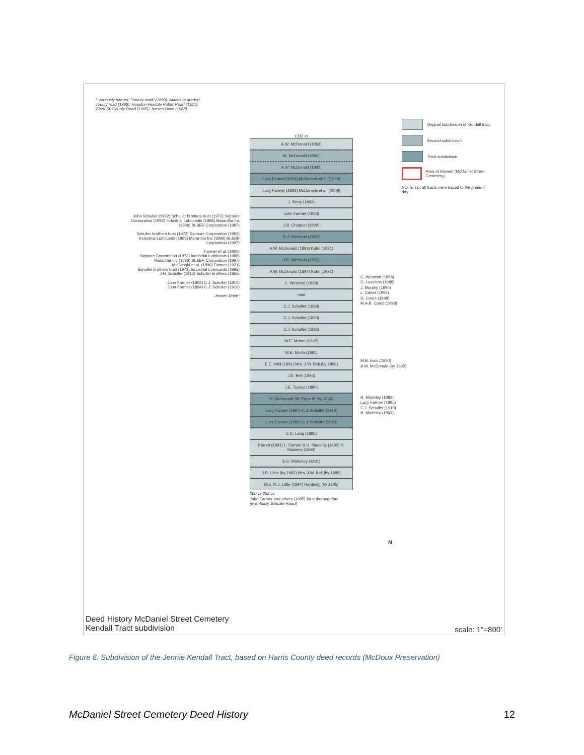* Variously named: "county road" (1890); Atacosita graded county road (1896); Houston Humble Public Road (1921); Clark St. County Road (1965); Jensen Drive (1988)
Original subdivision of Kendall tract
Second subdivision
Third subdivision
Area of Interest (McDaniel Street Cemetery)
NOTE: not all tracts were traced to the present day
John Schuller (1922) Schuller brothers trust (1972) Sigmore Corporation (1992) Industrial Lubricants (1988) Marantha Inc (1996) BL&BR Corporation (1997)
Schuller brothers trust (1972) Sigmore Corporation (1992) Industrial Lubricants (1988) Marantha Inc (1996) BL&BR Corporation (1997)
Farmer et al. (1900)
Sigmore Corporation (1973) Industrial Lubricants (1988) Marantha Inc (1996) BL&BR Corporation (1997)
McDonald et al. (1896) Farmer (1921)
Schuller brothers trust (1972) Industrial Lubricants (1988)
J.H. Schuller (1915) Schuller brothers (1965)
John Farmer (1908) C.J. Schuller (1910)
John Farmer (1894) C.J. Schuller (1910)
Jensen Drive*
±332 vs
A.W. McDonald (1892)
M. McDonald (1892)
A.W. McDonald (1892)
Lucy Farmer (1892) McDaniels et al. (1909)
Lucy Farmer (1893) McDaniels et al. (1909)
J. Berry (1892)
John Farmer (1893)
J.B. Charpiot (1892)
R.J. Westcott (1922)
A.W. McDonald (1893) Kuhn (1921)
J.E. Westcott (1922)
A.W. McDonald (1894) Kuhn (1921)
C. Westcott (1898)
road
C.J. Schuller (1898)
C.J. Schuller (1893)
C.J. Schuller (1896)
W.E. Moran (1892)
W.E. Morin (1891)
E.E. Vahl (1891) Mrs. J.W. Bell (by 1896)
J.E. Bell (1896)
J.E. Tucker (1890)
M. McDonald (M. Prevett) (by 1895)
Lucy Farmer (1897) C.J. Schuller (1910)
Lucy Farmer (1892) C.J. Schuller (1910)
C.D. Lang (1890)
Parrott (1891) L. Farmer & H. Madeley (1892) H. Madeley (1894)
S.C. Markeley (1891)
J.R. Little (by 1892) Mrs. J.W. Bell (by 1895)
Mrs. M.J. Little (1894) Hardesty (by 1895)
200 vs 332 vs
John Farmer and others (1895) for a thoroughfare (eventually Schuller Road)
C. Westcott (1898)
G. Loveless (1988)
J. Murphy (1990)
L. Carter (1992)
G. Cours (1898)
M.A.B. Cours (1898)
M.B. Irwin (1890)
A.W. McDonald (by 1892)
H. Madeley (1892)
Lucy Farmer (1895)
C.J. Schuller (1910)
H. Madeley (1892)
N
Deed History McDaniel Street Cemetery
Kendall Tract subdivision
scale: 1"=800'
Figure 6. Subdivision of the Jennie Kendall Tract, based on Harris County deed records (McDoux Preservation)
McDaniel Street Cemetery Deed History 12